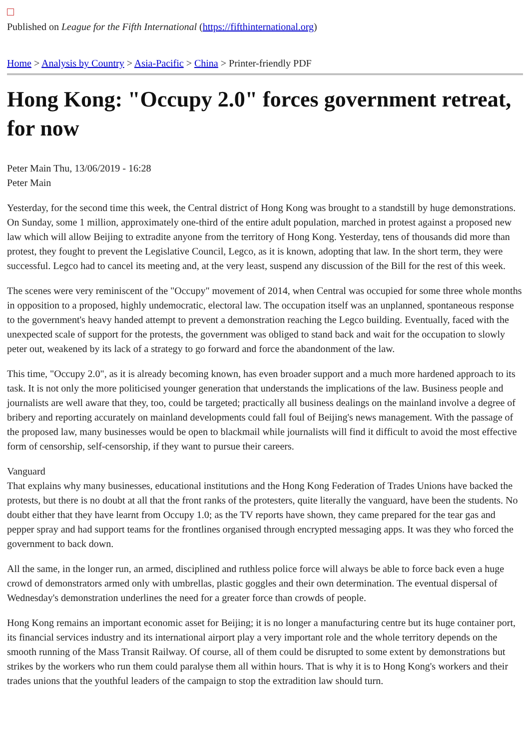Published on League for the Fifth International (https://fifthinternational.org)
Home > Analysis by Country > Asia-Pacific > China > Printer-friendly PDF
Hong Kong: "Occupy 2.0" forces government retreat, for now
Peter Main Thu, 13/06/2019 - 16:28
Peter Main
Yesterday, for the second time this week, the Central district of Hong Kong was brought to a standstill by huge demonstrations. On Sunday, some 1 million, approximately one-third of the entire adult population, marched in protest against a proposed new law which will allow Beijing to extradite anyone from the territory of Hong Kong. Yesterday, tens of thousands did more than protest, they fought to prevent the Legislative Council, Legco, as it is known, adopting that law. In the short term, they were successful. Legco had to cancel its meeting and, at the very least, suspend any discussion of the Bill for the rest of this week.
The scenes were very reminiscent of the "Occupy" movement of 2014, when Central was occupied for some three whole months in opposition to a proposed, highly undemocratic, electoral law. The occupation itself was an unplanned, spontaneous response to the government's heavy handed attempt to prevent a demonstration reaching the Legco building. Eventually, faced with the unexpected scale of support for the protests, the government was obliged to stand back and wait for the occupation to slowly peter out, weakened by its lack of a strategy to go forward and force the abandonment of the law.
This time, "Occupy 2.0", as it is already becoming known, has even broader support and a much more hardened approach to its task. It is not only the more politicised younger generation that understands the implications of the law. Business people and journalists are well aware that they, too, could be targeted; practically all business dealings on the mainland involve a degree of bribery and reporting accurately on mainland developments could fall foul of Beijing's news management. With the passage of the proposed law, many businesses would be open to blackmail while journalists will find it difficult to avoid the most effective form of censorship, self-censorship, if they want to pursue their careers.
Vanguard
That explains why many businesses, educational institutions and the Hong Kong Federation of Trades Unions have backed the protests, but there is no doubt at all that the front ranks of the protesters, quite literally the vanguard, have been the students. No doubt either that they have learnt from Occupy 1.0; as the TV reports have shown, they came prepared for the tear gas and pepper spray and had support teams for the frontlines organised through encrypted messaging apps. It was they who forced the government to back down.
All the same, in the longer run, an armed, disciplined and ruthless police force will always be able to force back even a huge crowd of demonstrators armed only with umbrellas, plastic goggles and their own determination. The eventual dispersal of Wednesday's demonstration underlines the need for a greater force than crowds of people.
Hong Kong remains an important economic asset for Beijing; it is no longer a manufacturing centre but its huge container port, its financial services industry and its international airport play a very important role and the whole territory depends on the smooth running of the Mass Transit Railway. Of course, all of them could be disrupted to some extent by demonstrations but strikes by the workers who run them could paralyse them all within hours. That is why it is to Hong Kong's workers and their trades unions that the youthful leaders of the campaign to stop the extradition law should turn.